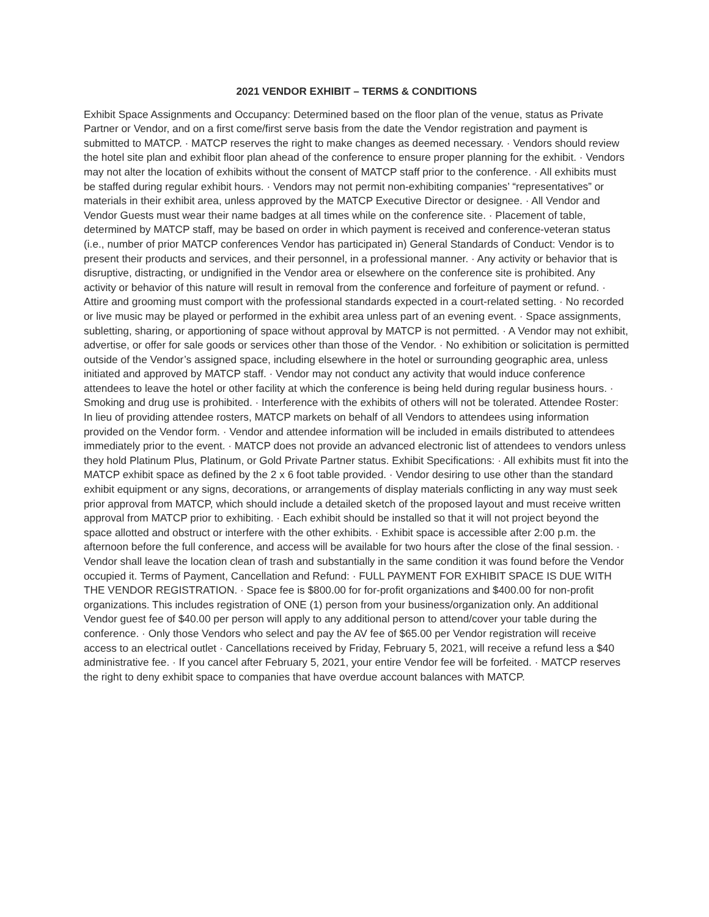2021 VENDOR EXHIBIT – TERMS & CONDITIONS
Exhibit Space Assignments and Occupancy: Determined based on the floor plan of the venue, status as Private Partner or Vendor, and on a first come/first serve basis from the date the Vendor registration and payment is submitted to MATCP. · MATCP reserves the right to make changes as deemed necessary. · Vendors should review the hotel site plan and exhibit floor plan ahead of the conference to ensure proper planning for the exhibit. · Vendors may not alter the location of exhibits without the consent of MATCP staff prior to the conference. · All exhibits must be staffed during regular exhibit hours. · Vendors may not permit non-exhibiting companies’ “representatives” or materials in their exhibit area, unless approved by the MATCP Executive Director or designee. · All Vendor and Vendor Guests must wear their name badges at all times while on the conference site. · Placement of table, determined by MATCP staff, may be based on order in which payment is received and conference-veteran status (i.e., number of prior MATCP conferences Vendor has participated in) General Standards of Conduct: Vendor is to present their products and services, and their personnel, in a professional manner. · Any activity or behavior that is disruptive, distracting, or undignified in the Vendor area or elsewhere on the conference site is prohibited. Any activity or behavior of this nature will result in removal from the conference and forfeiture of payment or refund. · Attire and grooming must comport with the professional standards expected in a court-related setting. · No recorded or live music may be played or performed in the exhibit area unless part of an evening event. · Space assignments, subletting, sharing, or apportioning of space without approval by MATCP is not permitted. · A Vendor may not exhibit, advertise, or offer for sale goods or services other than those of the Vendor. · No exhibition or solicitation is permitted outside of the Vendor’s assigned space, including elsewhere in the hotel or surrounding geographic area, unless initiated and approved by MATCP staff. · Vendor may not conduct any activity that would induce conference attendees to leave the hotel or other facility at which the conference is being held during regular business hours. · Smoking and drug use is prohibited. · Interference with the exhibits of others will not be tolerated. Attendee Roster: In lieu of providing attendee rosters, MATCP markets on behalf of all Vendors to attendees using information provided on the Vendor form. · Vendor and attendee information will be included in emails distributed to attendees immediately prior to the event. · MATCP does not provide an advanced electronic list of attendees to vendors unless they hold Platinum Plus, Platinum, or Gold Private Partner status. Exhibit Specifications: · All exhibits must fit into the MATCP exhibit space as defined by the 2 x 6 foot table provided. · Vendor desiring to use other than the standard exhibit equipment or any signs, decorations, or arrangements of display materials conflicting in any way must seek prior approval from MATCP, which should include a detailed sketch of the proposed layout and must receive written approval from MATCP prior to exhibiting. · Each exhibit should be installed so that it will not project beyond the space allotted and obstruct or interfere with the other exhibits. · Exhibit space is accessible after 2:00 p.m. the afternoon before the full conference, and access will be available for two hours after the close of the final session. · Vendor shall leave the location clean of trash and substantially in the same condition it was found before the Vendor occupied it. Terms of Payment, Cancellation and Refund: · FULL PAYMENT FOR EXHIBIT SPACE IS DUE WITH THE VENDOR REGISTRATION. · Space fee is $800.00 for for-profit organizations and $400.00 for non-profit organizations. This includes registration of ONE (1) person from your business/organization only. An additional Vendor guest fee of $40.00 per person will apply to any additional person to attend/cover your table during the conference. · Only those Vendors who select and pay the AV fee of $65.00 per Vendor registration will receive access to an electrical outlet · Cancellations received by Friday, February 5, 2021, will receive a refund less a $40 administrative fee. · If you cancel after February 5, 2021, your entire Vendor fee will be forfeited. · MATCP reserves the right to deny exhibit space to companies that have overdue account balances with MATCP.